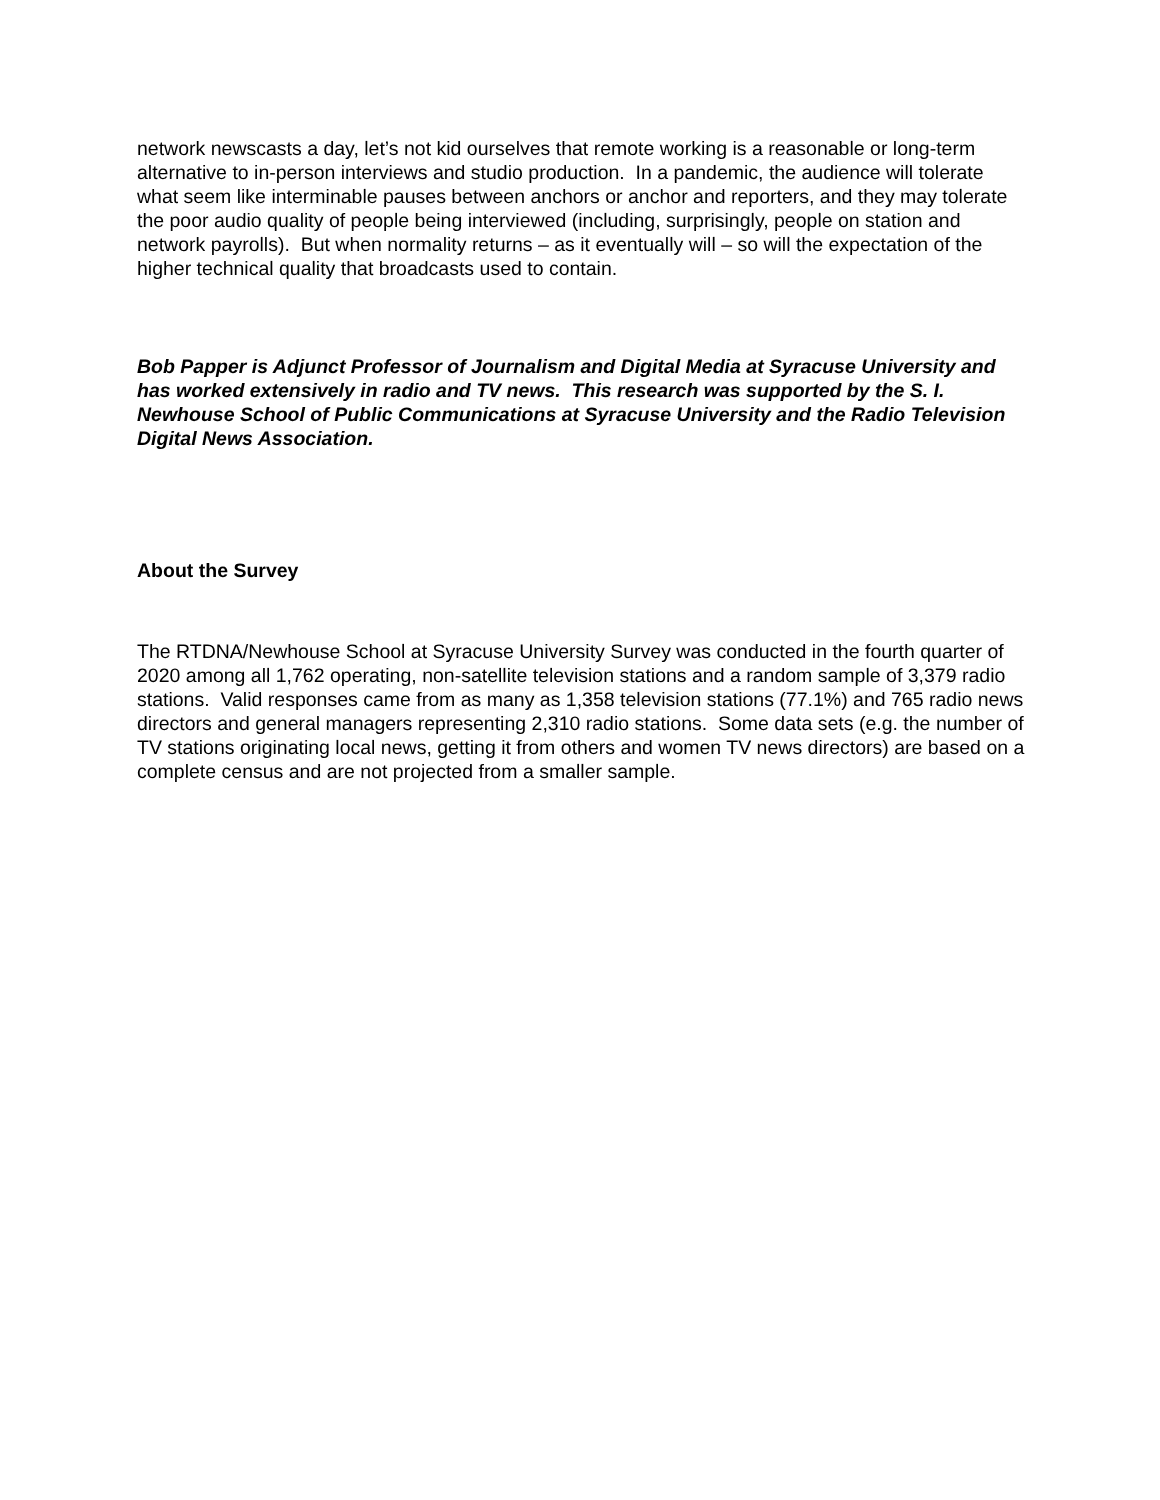network newscasts a day, let’s not kid ourselves that remote working is a reasonable or long-term alternative to in-person interviews and studio production. In a pandemic, the audience will tolerate what seem like interminable pauses between anchors or anchor and reporters, and they may tolerate the poor audio quality of people being interviewed (including, surprisingly, people on station and network payrolls). But when normality returns – as it eventually will – so will the expectation of the higher technical quality that broadcasts used to contain.
Bob Papper is Adjunct Professor of Journalism and Digital Media at Syracuse University and has worked extensively in radio and TV news. This research was supported by the S. I. Newhouse School of Public Communications at Syracuse University and the Radio Television Digital News Association.
About the Survey
The RTDNA/Newhouse School at Syracuse University Survey was conducted in the fourth quarter of 2020 among all 1,762 operating, non-satellite television stations and a random sample of 3,379 radio stations. Valid responses came from as many as 1,358 television stations (77.1%) and 765 radio news directors and general managers representing 2,310 radio stations. Some data sets (e.g. the number of TV stations originating local news, getting it from others and women TV news directors) are based on a complete census and are not projected from a smaller sample.